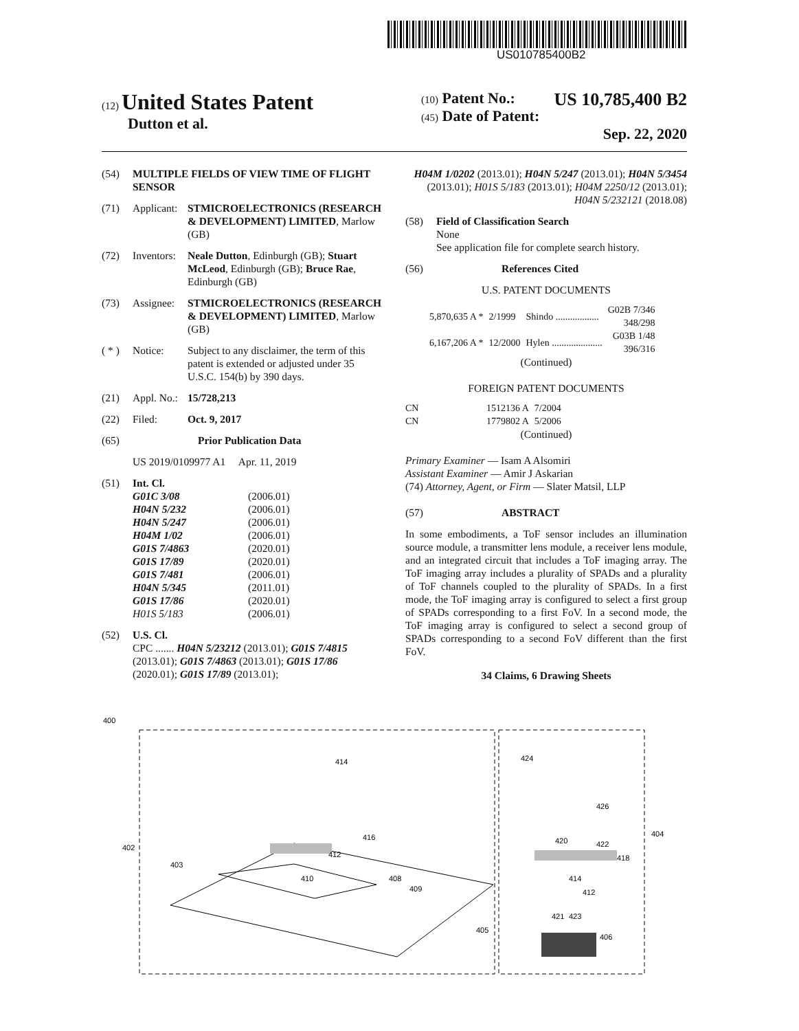US010785400B2
(12) United States Patent
Dutton et al.
(10) Patent No.: US 10,785,400 B2
(45) Date of Patent: Sep. 22, 2020
(54) MULTIPLE FIELDS OF VIEW TIME OF FLIGHT SENSOR
(71) Applicant: STMICROELECTRONICS (RESEARCH & DEVELOPMENT) LIMITED, Marlow (GB)
(72) Inventors: Neale Dutton, Edinburgh (GB); Stuart McLeod, Edinburgh (GB); Bruce Rae, Edinburgh (GB)
(73) Assignee: STMICROELECTRONICS (RESEARCH & DEVELOPMENT) LIMITED, Marlow (GB)
( * ) Notice: Subject to any disclaimer, the term of this patent is extended or adjusted under 35 U.S.C. 154(b) by 390 days.
(21) Appl. No.: 15/728,213
(22) Filed: Oct. 9, 2017
(65) Prior Publication Data
US 2019/0109977 A1 Apr. 11, 2019
(51) Int. Cl.
| G01C 3/08 | (2006.01) |
| H04N 5/232 | (2006.01) |
| H04N 5/247 | (2006.01) |
| H04M 1/02 | (2006.01) |
| G01S 7/4863 | (2020.01) |
| G01S 17/89 | (2020.01) |
| G01S 7/481 | (2006.01) |
| H04N 5/345 | (2011.01) |
| G01S 17/86 | (2020.01) |
| H01S 5/183 | (2006.01) |
(52) U.S. Cl.
CPC ....... H04N 5/23212 (2013.01); G01S 7/4815 (2013.01); G01S 7/4863 (2013.01); G01S 17/86 (2020.01); G01S 17/89 (2013.01);
H04M 1/0202 (2013.01); H04N 5/247 (2013.01); H04N 5/3454 (2013.01); H01S 5/183 (2013.01); H04M 2250/12 (2013.01); H04N 5/232121 (2018.08)
(58) Field of Classification Search
None
See application file for complete search history.
(56) References Cited
U.S. PATENT DOCUMENTS
| 5,870,635 A * | 2/1999 | Shindo .................. | G02B 7/346 348/298 |
| 6,167,206 A * | 12/2000 | Hylen ..................... | G03B 1/48 396/316 |
(Continued)
FOREIGN PATENT DOCUMENTS
| CN | 1512136 A | 7/2004 |
| CN | 1779802 A | 5/2006 |
(Continued)
Primary Examiner — Isam A Alsomiri
Assistant Examiner — Amir J Askarian
(74) Attorney, Agent, or Firm — Slater Matsil, LLP
(57) ABSTRACT
In some embodiments, a ToF sensor includes an illumination source module, a transmitter lens module, a receiver lens module, and an integrated circuit that includes a ToF imaging array. The ToF imaging array includes a plurality of SPADs and a plurality of ToF channels coupled to the plurality of SPADs. In a first mode, the ToF imaging array is configured to select a first group of SPADs corresponding to a first FoV. In a second mode, the ToF imaging array is configured to select a second group of SPADs corresponding to a second FoV different than the first FoV.
34 Claims, 6 Drawing Sheets
400
402
403
405
404
406
410
408
409
418
420
422
424
426
414
416
412
414
412
421
423